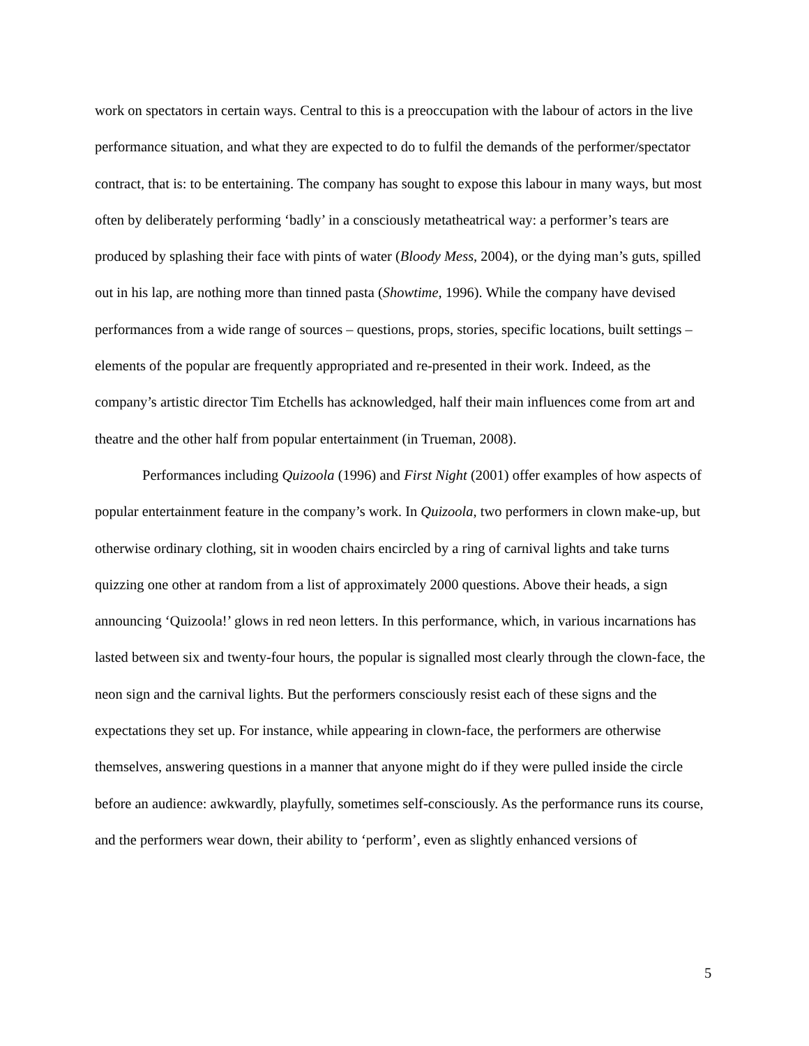work on spectators in certain ways. Central to this is a preoccupation with the labour of actors in the live performance situation, and what they are expected to do to fulfil the demands of the performer/spectator contract, that is: to be entertaining. The company has sought to expose this labour in many ways, but most often by deliberately performing ‘badly’ in a consciously metatheatrical way: a performer’s tears are produced by splashing their face with pints of water (Bloody Mess, 2004), or the dying man’s guts, spilled out in his lap, are nothing more than tinned pasta (Showtime, 1996). While the company have devised performances from a wide range of sources – questions, props, stories, specific locations, built settings – elements of the popular are frequently appropriated and re-presented in their work. Indeed, as the company’s artistic director Tim Etchells has acknowledged, half their main influences come from art and theatre and the other half from popular entertainment (in Trueman, 2008).
Performances including Quizoola (1996) and First Night (2001) offer examples of how aspects of popular entertainment feature in the company’s work. In Quizoola, two performers in clown make-up, but otherwise ordinary clothing, sit in wooden chairs encircled by a ring of carnival lights and take turns quizzing one other at random from a list of approximately 2000 questions. Above their heads, a sign announcing ‘Quizoola!’ glows in red neon letters. In this performance, which, in various incarnations has lasted between six and twenty-four hours, the popular is signalled most clearly through the clown-face, the neon sign and the carnival lights. But the performers consciously resist each of these signs and the expectations they set up. For instance, while appearing in clown-face, the performers are otherwise themselves, answering questions in a manner that anyone might do if they were pulled inside the circle before an audience: awkwardly, playfully, sometimes self-consciously. As the performance runs its course, and the performers wear down, their ability to ‘perform’, even as slightly enhanced versions of
5